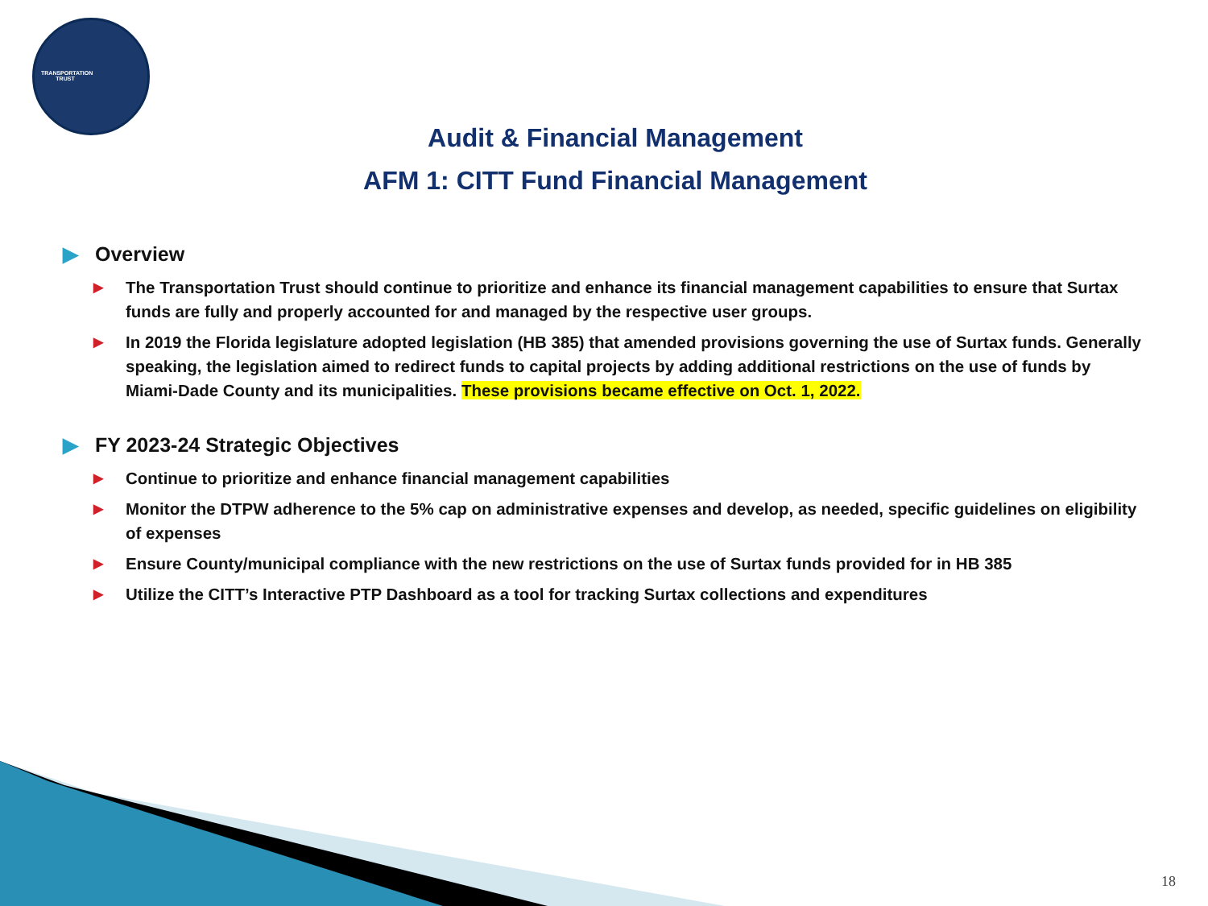TRANSPORTATION TRUST
Audit & Financial Management
AFM 1: CITT Fund Financial Management
▶ Overview
▶
The Transportation Trust should continue to prioritize and enhance its financial management capabilities to ensure that Surtax funds are fully and properly accounted for and managed by the respective user groups.
▶
In 2019 the Florida legislature adopted legislation (HB 385) that amended provisions governing the use of Surtax funds. Generally speaking, the legislation aimed to redirect funds to capital projects by adding additional restrictions on the use of funds by Miami-Dade County and its municipalities. These provisions became effective on Oct. 1, 2022.
▶ FY 2023-24 Strategic Objectives
▶
Continue to prioritize and enhance financial management capabilities
▶
Monitor the DTPW adherence to the 5% cap on administrative expenses and develop, as needed, specific guidelines on eligibility of expenses
▶
Ensure County/municipal compliance with the new restrictions on the use of Surtax funds provided for in HB 385
▶
Utilize the CITT’s Interactive PTP Dashboard as a tool for tracking Surtax collections and expenditures
18